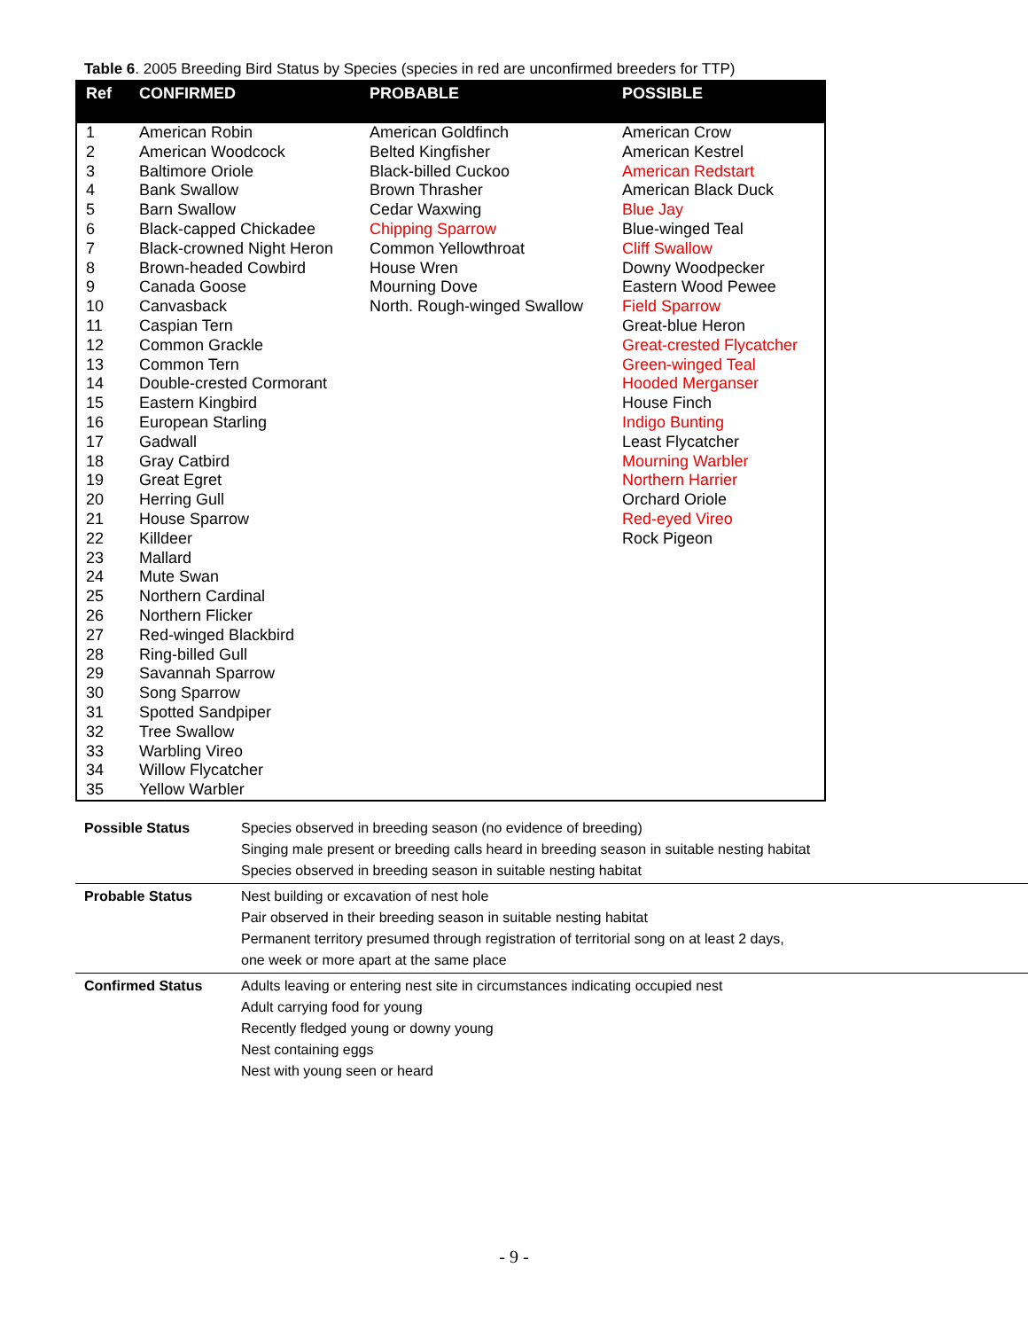Table 6. 2005 Breeding Bird Status by Species (species in red are unconfirmed breeders for TTP)
| Ref | CONFIRMED | PROBABLE | POSSIBLE |
| --- | --- | --- | --- |
| 1 | American Robin | American Goldfinch | American Crow |
| 2 | American Woodcock | Belted Kingfisher | American Kestrel |
| 3 | Baltimore Oriole | Black-billed Cuckoo | American Redstart |
| 4 | Bank Swallow | Brown Thrasher | American Black Duck |
| 5 | Barn Swallow | Cedar Waxwing | Blue Jay |
| 6 | Black-capped Chickadee | Chipping Sparrow | Blue-winged Teal |
| 7 | Black-crowned Night Heron | Common Yellowthroat | Cliff Swallow |
| 8 | Brown-headed Cowbird | House Wren | Downy Woodpecker |
| 9 | Canada Goose | Mourning Dove | Eastern Wood Pewee |
| 10 | Canvasback | North. Rough-winged Swallow | Field Sparrow |
| 11 | Caspian Tern | | Great-blue Heron |
| 12 | Common Grackle | | Great-crested Flycatcher |
| 13 | Common Tern | | Green-winged Teal |
| 14 | Double-crested Cormorant | | Hooded Merganser |
| 15 | Eastern Kingbird | | House Finch |
| 16 | European Starling | | Indigo Bunting |
| 17 | Gadwall | | Least Flycatcher |
| 18 | Gray Catbird | | Mourning Warbler |
| 19 | Great Egret | | Northern Harrier |
| 20 | Herring Gull | | Orchard Oriole |
| 21 | House Sparrow | | Red-eyed Vireo |
| 22 | Killdeer | | Rock Pigeon |
| 23 | Mallard | | |
| 24 | Mute Swan | | |
| 25 | Northern Cardinal | | |
| 26 | Northern Flicker | | |
| 27 | Red-winged Blackbird | | |
| 28 | Ring-billed Gull | | |
| 29 | Savannah Sparrow | | |
| 30 | Song Sparrow | | |
| 31 | Spotted Sandpiper | | |
| 32 | Tree Swallow | | |
| 33 | Warbling Vireo | | |
| 34 | Willow Flycatcher | | |
| 35 | Yellow Warbler | | |
| Possible Status | Species observed in breeding season (no evidence of breeding) Singing male present or breeding calls heard in breeding season in suitable nesting habitat Species observed in breeding season in suitable nesting habitat |
| Probable Status | Nest building or excavation of nest hole Pair observed in their breeding season in suitable nesting habitat Permanent territory presumed through registration of territorial song on at least 2 days, one week or more apart at the same place |
| Confirmed Status | Adults leaving or entering nest site in circumstances indicating occupied nest Adult carrying food for young Recently fledged young or downy young Nest containing eggs Nest with young seen or heard |
- 9 -